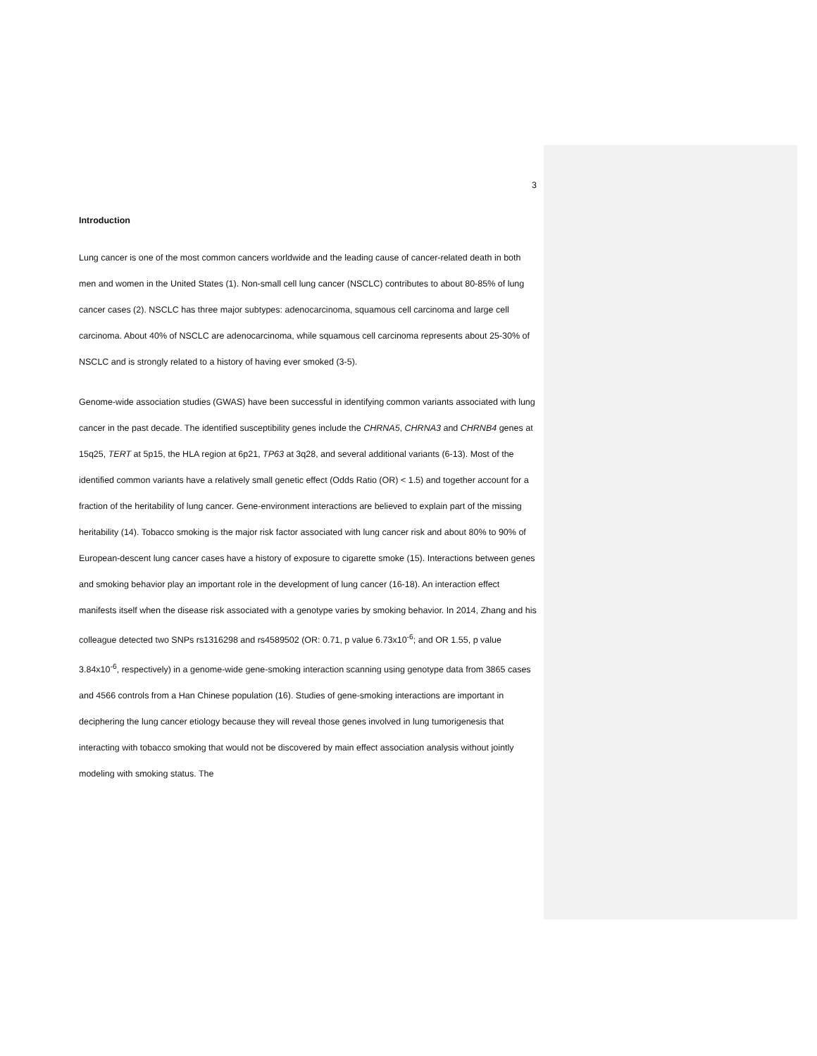3
Introduction
Lung cancer is one of the most common cancers worldwide and the leading cause of cancer-related death in both men and women in the United States (1). Non-small cell lung cancer (NSCLC) contributes to about 80-85% of lung cancer cases (2). NSCLC has three major subtypes: adenocarcinoma, squamous cell carcinoma and large cell carcinoma. About 40% of NSCLC are adenocarcinoma, while squamous cell carcinoma represents about 25-30% of NSCLC and is strongly related to a history of having ever smoked (3-5).
Genome-wide association studies (GWAS) have been successful in identifying common variants associated with lung cancer in the past decade. The identified susceptibility genes include the CHRNA5, CHRNA3 and CHRNB4 genes at 15q25, TERT at 5p15, the HLA region at 6p21, TP63 at 3q28, and several additional variants (6-13). Most of the identified common variants have a relatively small genetic effect (Odds Ratio (OR) < 1.5) and together account for a fraction of the heritability of lung cancer. Gene-environment interactions are believed to explain part of the missing heritability (14). Tobacco smoking is the major risk factor associated with lung cancer risk and about 80% to 90% of European-descent lung cancer cases have a history of exposure to cigarette smoke (15). Interactions between genes and smoking behavior play an important role in the development of lung cancer (16-18). An interaction effect manifests itself when the disease risk associated with a genotype varies by smoking behavior. In 2014, Zhang and his colleague detected two SNPs rs1316298 and rs4589502 (OR: 0.71, p value 6.73x10<sup>-6</sup>; and OR 1.55, p value 3.84x10<sup>-6</sup>, respectively) in a genome-wide gene-smoking interaction scanning using genotype data from 3865 cases and 4566 controls from a Han Chinese population (16). Studies of gene-smoking interactions are important in deciphering the lung cancer etiology because they will reveal those genes involved in lung tumorigenesis that interacting with tobacco smoking that would not be discovered by main effect association analysis without jointly modeling with smoking status. The